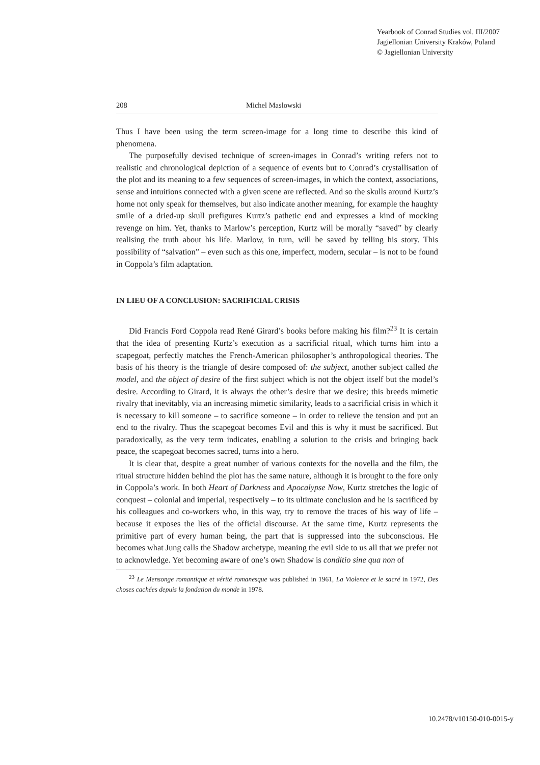Yearbook of Conrad Studies vol. III/2007
Jagiellonian University Kraków, Poland
© Jagiellonian University
208 Michel Maslowski
Thus I have been using the term screen-image for a long time to describe this kind of phenomena.
The purposefully devised technique of screen-images in Conrad’s writing refers not to realistic and chronological depiction of a sequence of events but to Conrad’s crystallisation of the plot and its meaning to a few sequences of screen-images, in which the context, associations, sense and intuitions connected with a given scene are reflected. And so the skulls around Kurtz’s home not only speak for themselves, but also indicate another meaning, for example the haughty smile of a dried-up skull prefigures Kurtz’s pathetic end and expresses a kind of mocking revenge on him. Yet, thanks to Marlow’s perception, Kurtz will be morally “saved” by clearly realising the truth about his life. Marlow, in turn, will be saved by telling his story. This possibility of “salvation” – even such as this one, imperfect, modern, secular – is not to be found in Coppola’s film adaptation.
IN LIEU OF A CONCLUSION: SACRIFICIAL CRISIS
Did Francis Ford Coppola read René Girard’s books before making his film?<sup>23</sup> It is certain that the idea of presenting Kurtz’s execution as a sacrificial ritual, which turns him into a scapegoat, perfectly matches the French-American philosopher’s anthropological theories. The basis of his theory is the triangle of desire composed of: the subject, another subject called the model, and the object of desire of the first subject which is not the object itself but the model’s desire. According to Girard, it is always the other’s desire that we desire; this breeds mimetic rivalry that inevitably, via an increasing mimetic similarity, leads to a sacrificial crisis in which it is necessary to kill someone – to sacrifice someone – in order to relieve the tension and put an end to the rivalry. Thus the scapegoat becomes Evil and this is why it must be sacrificed. But paradoxically, as the very term indicates, enabling a solution to the crisis and bringing back peace, the scapegoat becomes sacred, turns into a hero.
It is clear that, despite a great number of various contexts for the novella and the film, the ritual structure hidden behind the plot has the same nature, although it is brought to the fore only in Coppola’s work. In both Heart of Darkness and Apocalypse Now, Kurtz stretches the logic of conquest – colonial and imperial, respectively – to its ultimate conclusion and he is sacrificed by his colleagues and co-workers who, in this way, try to remove the traces of his way of life – because it exposes the lies of the official discourse. At the same time, Kurtz represents the primitive part of every human being, the part that is suppressed into the subconscious. He becomes what Jung calls the Shadow archetype, meaning the evil side to us all that we prefer not to acknowledge. Yet becoming aware of one’s own Shadow is conditio sine qua non of
<sup>23</sup> Le Mensonge romantique et vérité romanesque was published in 1961, La Violence et le sacré in 1972, Des choses cachées depuis la fondation du monde in 1978.
10.2478/v10150-010-0015-y